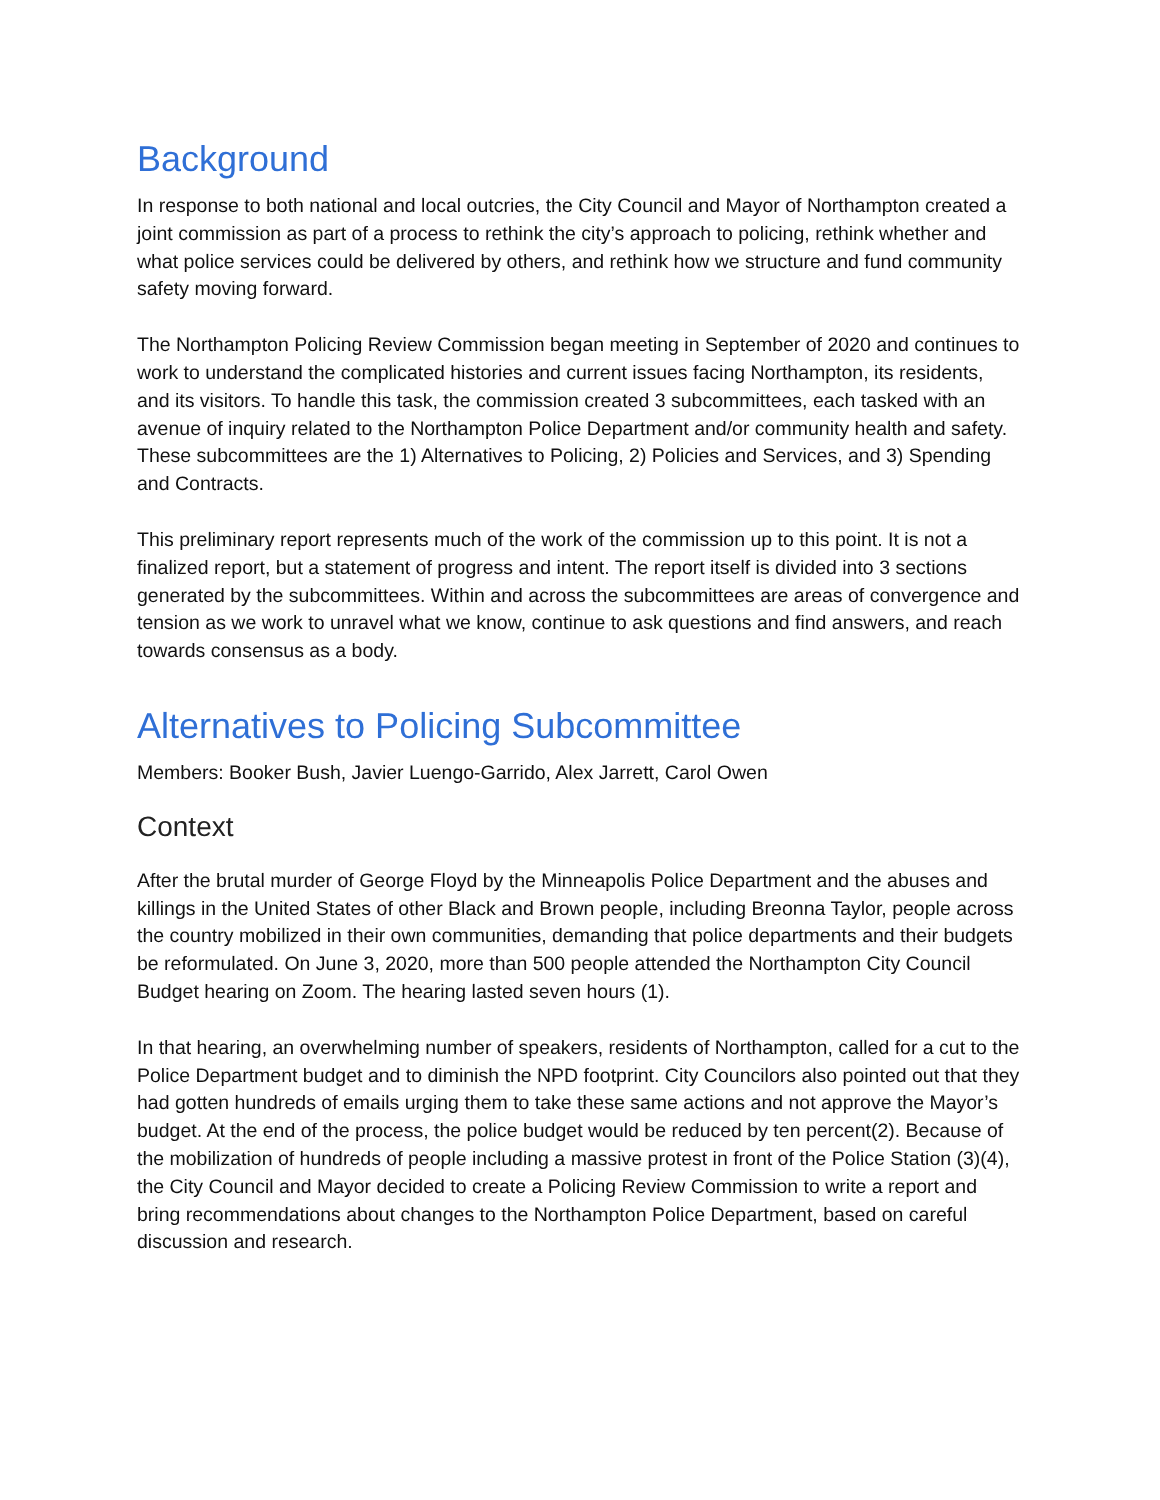Background
In response to both national and local outcries, the City Council and Mayor of Northampton created a joint commission as part of a process to rethink the city’s approach to policing, rethink whether and what police services could be delivered by others, and rethink how we structure and fund community safety moving forward.
The Northampton Policing Review Commission began meeting in September of 2020 and continues to work to understand the complicated histories and current issues facing Northampton, its residents, and its visitors. To handle this task, the commission created 3 subcommittees, each tasked with an avenue of inquiry related to the Northampton Police Department and/or community health and safety. These subcommittees are the 1) Alternatives to Policing, 2) Policies and Services, and 3) Spending and Contracts.
This preliminary report represents much of the work of the commission up to this point. It is not a finalized report, but a statement of progress and intent. The report itself is divided into 3 sections generated by the subcommittees. Within and across the subcommittees are areas of convergence and tension as we work to unravel what we know, continue to ask questions and find answers, and reach towards consensus as a body.
Alternatives to Policing Subcommittee
Members: Booker Bush, Javier Luengo-Garrido, Alex Jarrett, Carol Owen
Context
After the brutal murder of George Floyd by the Minneapolis Police Department and the abuses and killings in the United States of other Black and Brown people, including Breonna Taylor, people across the country mobilized in their own communities, demanding that police departments and their budgets be reformulated. On June 3, 2020, more than 500 people attended the Northampton City Council Budget hearing on Zoom. The hearing lasted seven hours (1).
In that hearing, an overwhelming number of speakers, residents of Northampton, called for a cut to the Police Department budget and to diminish the NPD footprint. City Councilors also pointed out that they had gotten hundreds of emails urging them to take these same actions and not approve the Mayor’s budget. At the end of the process, the police budget would be reduced by ten percent(2). Because of the mobilization of hundreds of people including a massive protest in front of the Police Station (3)(4), the City Council and Mayor decided to create a Policing Review Commission to write a report and bring recommendations about changes to the Northampton Police Department, based on careful discussion and research.